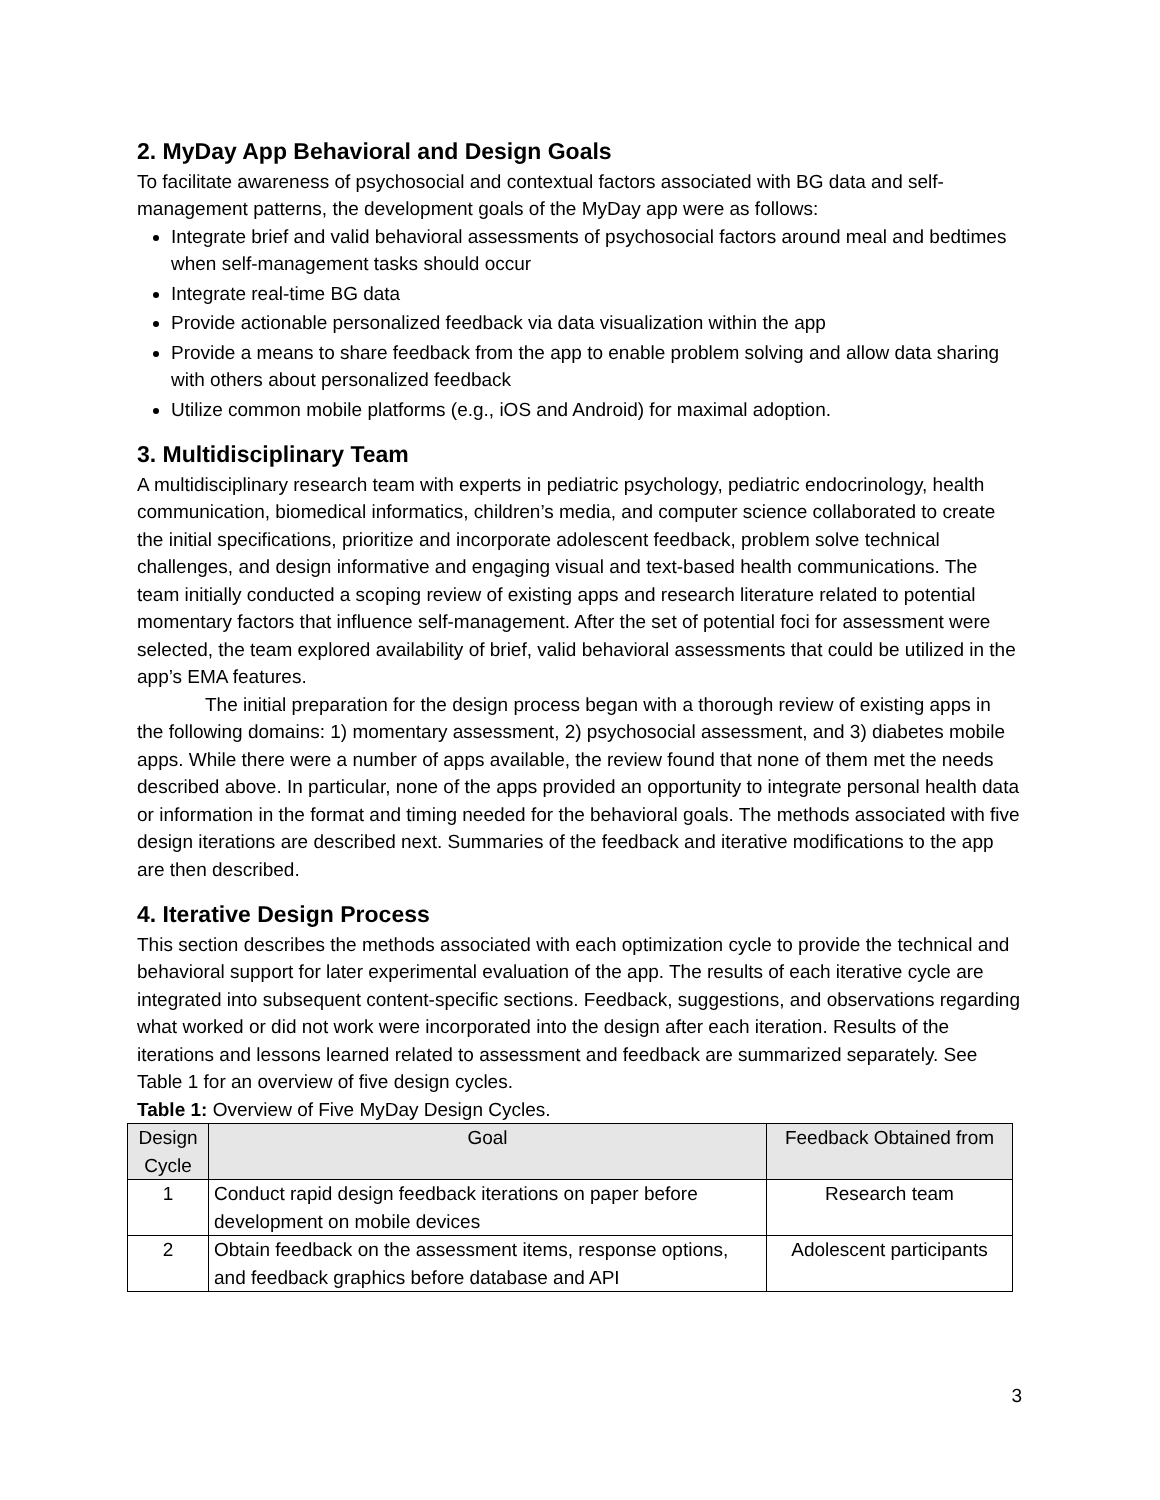2. MyDay App Behavioral and Design Goals
To facilitate awareness of psychosocial and contextual factors associated with BG data and self-management patterns, the development goals of the MyDay app were as follows:
Integrate brief and valid behavioral assessments of psychosocial factors around meal and bedtimes when self-management tasks should occur
Integrate real-time BG data
Provide actionable personalized feedback via data visualization within the app
Provide a means to share feedback from the app to enable problem solving and allow data sharing with others about personalized feedback
Utilize common mobile platforms (e.g., iOS and Android) for maximal adoption.
3. Multidisciplinary Team
A multidisciplinary research team with experts in pediatric psychology, pediatric endocrinology, health communication, biomedical informatics, children’s media, and computer science collaborated to create the initial specifications, prioritize and incorporate adolescent feedback, problem solve technical challenges, and design informative and engaging visual and text-based health communications. The team initially conducted a scoping review of existing apps and research literature related to potential momentary factors that influence self-management. After the set of potential foci for assessment were selected, the team explored availability of brief, valid behavioral assessments that could be utilized in the app’s EMA features.
The initial preparation for the design process began with a thorough review of existing apps in the following domains: 1) momentary assessment, 2) psychosocial assessment, and 3) diabetes mobile apps. While there were a number of apps available, the review found that none of them met the needs described above. In particular, none of the apps provided an opportunity to integrate personal health data or information in the format and timing needed for the behavioral goals. The methods associated with five design iterations are described next. Summaries of the feedback and iterative modifications to the app are then described.
4. Iterative Design Process
This section describes the methods associated with each optimization cycle to provide the technical and behavioral support for later experimental evaluation of the app. The results of each iterative cycle are integrated into subsequent content-specific sections. Feedback, suggestions, and observations regarding what worked or did not work were incorporated into the design after each iteration. Results of the iterations and lessons learned related to assessment and feedback are summarized separately. See Table 1 for an overview of five design cycles.
Table 1: Overview of Five MyDay Design Cycles.
| Design Cycle | Goal | Feedback Obtained from |
| --- | --- | --- |
| 1 | Conduct rapid design feedback iterations on paper before development on mobile devices | Research team |
| 2 | Obtain feedback on the assessment items, response options, and feedback graphics before database and API | Adolescent participants |
3